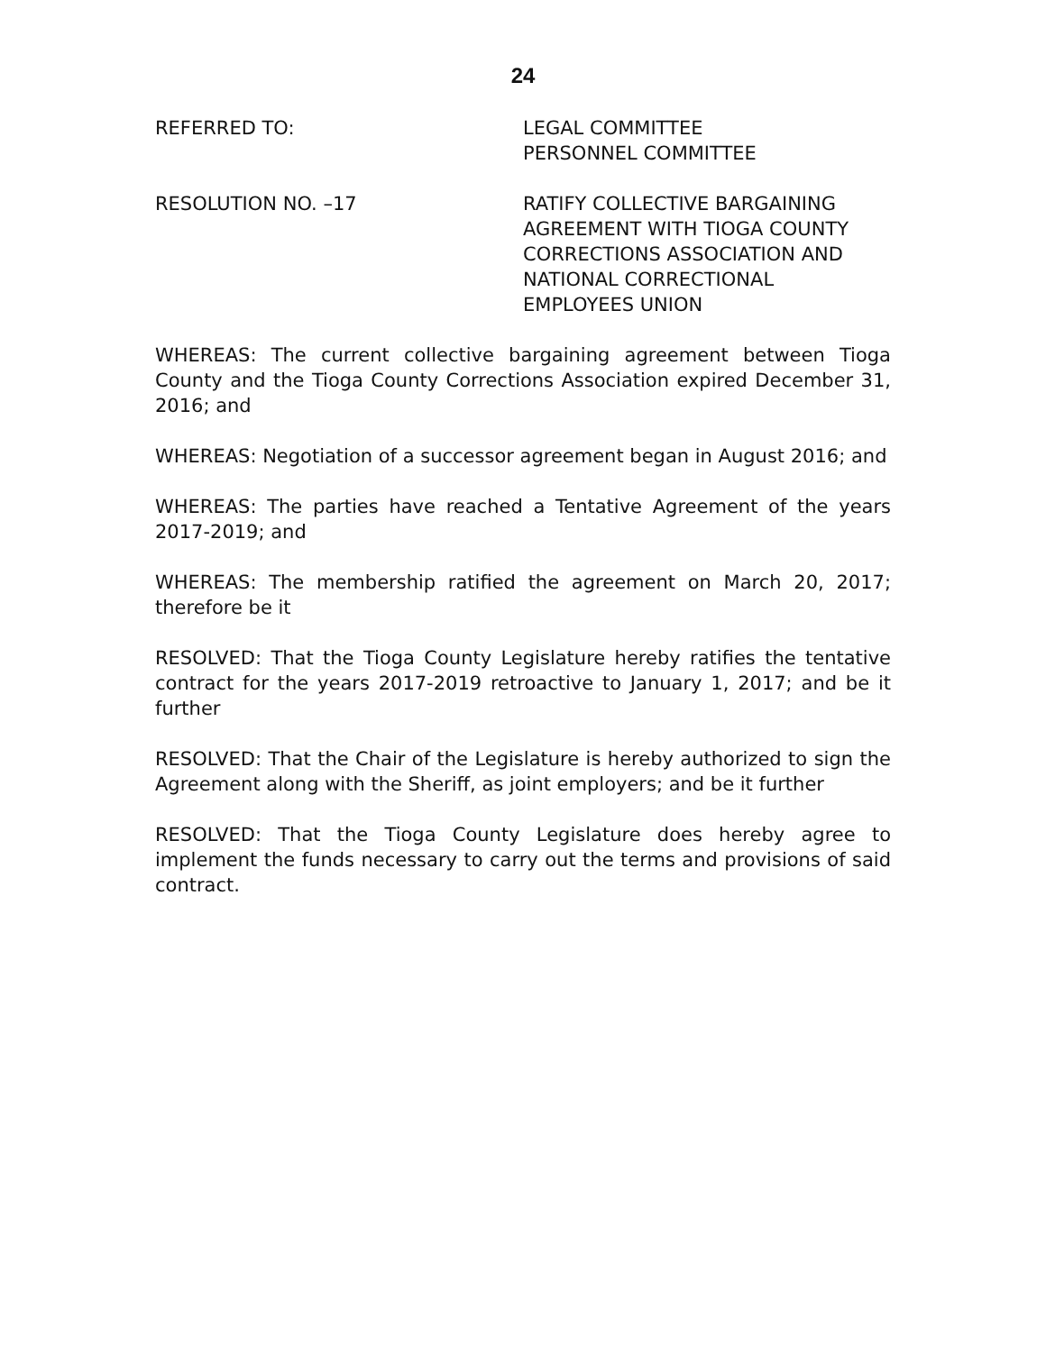24
REFERRED TO: LEGAL COMMITTEE
PERSONNEL COMMITTEE
RESOLUTION NO. –17 RATIFY COLLECTIVE BARGAINING
AGREEMENT WITH TIOGA COUNTY
CORRECTIONS ASSOCIATION AND
NATIONAL CORRECTIONAL
EMPLOYEES UNION
WHEREAS: The current collective bargaining agreement between Tioga County and the Tioga County Corrections Association expired December 31, 2016; and
WHEREAS: Negotiation of a successor agreement began in August 2016; and
WHEREAS: The parties have reached a Tentative Agreement of the years 2017-2019; and
WHEREAS: The membership ratified the agreement on March 20, 2017; therefore be it
RESOLVED: That the Tioga County Legislature hereby ratifies the tentative contract for the years 2017-2019 retroactive to January 1, 2017; and be it further
RESOLVED: That the Chair of the Legislature is hereby authorized to sign the Agreement along with the Sheriff, as joint employers; and be it further
RESOLVED: That the Tioga County Legislature does hereby agree to implement the funds necessary to carry out the terms and provisions of said contract.